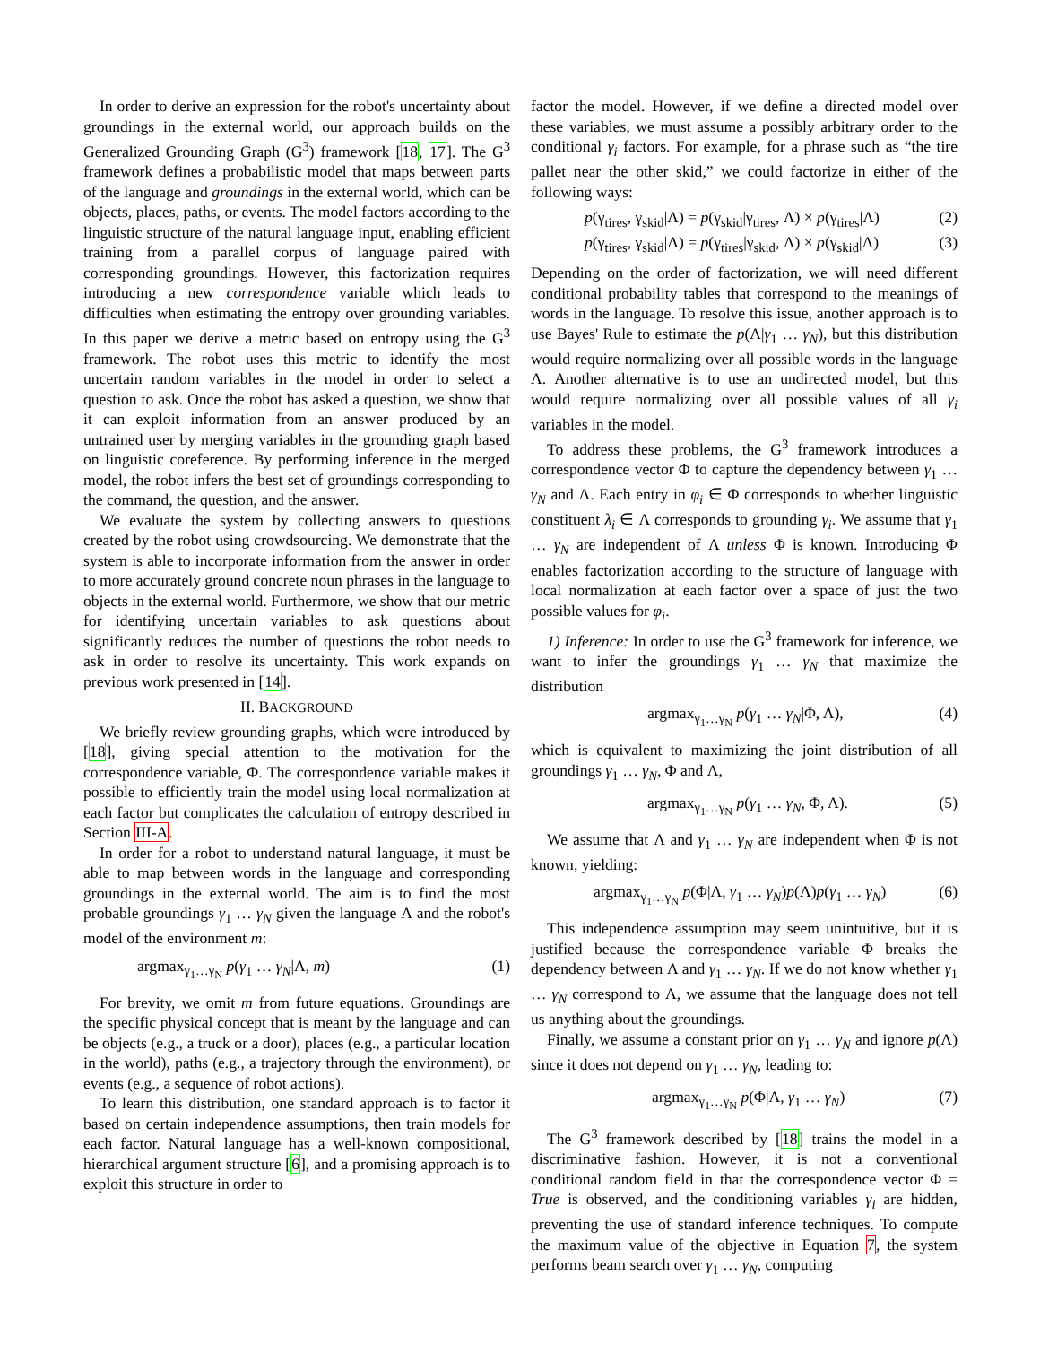In order to derive an expression for the robot's uncertainty about groundings in the external world, our approach builds on the Generalized Grounding Graph (G<sup>3</sup>) framework [18, 17]. The G<sup>3</sup> framework defines a probabilistic model that maps between parts of the language and groundings in the external world, which can be objects, places, paths, or events. The model factors according to the linguistic structure of the natural language input, enabling efficient training from a parallel corpus of language paired with corresponding groundings. However, this factorization requires introducing a new correspondence variable which leads to difficulties when estimating the entropy over grounding variables. In this paper we derive a metric based on entropy using the G<sup>3</sup> framework. The robot uses this metric to identify the most uncertain random variables in the model in order to select a question to ask. Once the robot has asked a question, we show that it can exploit information from an answer produced by an untrained user by merging variables in the grounding graph based on linguistic coreference. By performing inference in the merged model, the robot infers the best set of groundings corresponding to the command, the question, and the answer.
We evaluate the system by collecting answers to questions created by the robot using crowdsourcing. We demonstrate that the system is able to incorporate information from the answer in order to more accurately ground concrete noun phrases in the language to objects in the external world. Furthermore, we show that our metric for identifying uncertain variables to ask questions about significantly reduces the number of questions the robot needs to ask in order to resolve its uncertainty. This work expands on previous work presented in [14].
II. BACKGROUND
We briefly review grounding graphs, which were introduced by [18], giving special attention to the motivation for the correspondence variable, Φ. The correspondence variable makes it possible to efficiently train the model using local normalization at each factor but complicates the calculation of entropy described in Section III-A.
In order for a robot to understand natural language, it must be able to map between words in the language and corresponding groundings in the external world. The aim is to find the most probable groundings γ<sub>1</sub> … γ<sub>N</sub> given the language Λ and the robot's model of the environment m:
argmax<sub>γ<sub>1</sub>…γ<sub>N</sub></sub> p(γ<sub>1</sub> … γ<sub>N</sub>|Λ, m) (1)
For brevity, we omit m from future equations. Groundings are the specific physical concept that is meant by the language and can be objects (e.g., a truck or a door), places (e.g., a particular location in the world), paths (e.g., a trajectory through the environment), or events (e.g., a sequence of robot actions).
To learn this distribution, one standard approach is to factor it based on certain independence assumptions, then train models for each factor. Natural language has a well-known compositional, hierarchical argument structure [6], and a promising approach is to exploit this structure in order to
factor the model. However, if we define a directed model over these variables, we must assume a possibly arbitrary order to the conditional γ<sub>i</sub> factors. For example, for a phrase such as “the tire pallet near the other skid,” we could factorize in either of the following ways:
p(γ<sub>tires</sub>, γ<sub>skid</sub>|Λ) = p(γ<sub>skid</sub>|γ<sub>tires</sub>, Λ) × p(γ<sub>tires</sub>|Λ) (2)
p(γ<sub>tires</sub>, γ<sub>skid</sub>|Λ) = p(γ<sub>tires</sub>|γ<sub>skid</sub>, Λ) × p(γ<sub>skid</sub>|Λ) (3)
Depending on the order of factorization, we will need different conditional probability tables that correspond to the meanings of words in the language. To resolve this issue, another approach is to use Bayes' Rule to estimate the p(Λ|γ<sub>1</sub> … γ<sub>N</sub>), but this distribution would require normalizing over all possible words in the language Λ. Another alternative is to use an undirected model, but this would require normalizing over all possible values of all γ<sub>i</sub> variables in the model.
To address these problems, the G<sup>3</sup> framework introduces a correspondence vector Φ to capture the dependency between γ<sub>1</sub> … γ<sub>N</sub> and Λ. Each entry in φ<sub>i</sub> ∈ Φ corresponds to whether linguistic constituent λ<sub>i</sub> ∈ Λ corresponds to grounding γ<sub>i</sub>. We assume that γ<sub>1</sub> … γ<sub>N</sub> are independent of Λ unless Φ is known. Introducing Φ enables factorization according to the structure of language with local normalization at each factor over a space of just the two possible values for φ<sub>i</sub>.
1) Inference: In order to use the G<sup>3</sup> framework for inference, we want to infer the groundings γ<sub>1</sub> … γ<sub>N</sub> that maximize the distribution
argmax<sub>γ<sub>1</sub>…γ<sub>N</sub></sub> p(γ<sub>1</sub> … γ<sub>N</sub>|Φ, Λ), (4)
which is equivalent to maximizing the joint distribution of all groundings γ<sub>1</sub> … γ<sub>N</sub>, Φ and Λ,
argmax<sub>γ<sub>1</sub>…γ<sub>N</sub></sub> p(γ<sub>1</sub> … γ<sub>N</sub>, Φ, Λ). (5)
We assume that Λ and γ<sub>1</sub> … γ<sub>N</sub> are independent when Φ is not known, yielding:
argmax<sub>γ<sub>1</sub>…γ<sub>N</sub></sub> p(Φ|Λ, γ<sub>1</sub> … γ<sub>N</sub>)p(Λ)p(γ<sub>1</sub> … γ<sub>N</sub>) (6)
This independence assumption may seem unintuitive, but it is justified because the correspondence variable Φ breaks the dependency between Λ and γ<sub>1</sub> … γ<sub>N</sub>. If we do not know whether γ<sub>1</sub> … γ<sub>N</sub> correspond to Λ, we assume that the language does not tell us anything about the groundings.
Finally, we assume a constant prior on γ<sub>1</sub> … γ<sub>N</sub> and ignore p(Λ) since it does not depend on γ<sub>1</sub> … γ<sub>N</sub>, leading to:
argmax<sub>γ<sub>1</sub>…γ<sub>N</sub></sub> p(Φ|Λ, γ<sub>1</sub> … γ<sub>N</sub>) (7)
The G<sup>3</sup> framework described by [18] trains the model in a discriminative fashion. However, it is not a conventional conditional random field in that the correspondence vector Φ = True is observed, and the conditioning variables γ<sub>i</sub> are hidden, preventing the use of standard inference techniques. To compute the maximum value of the objective in Equation 7, the system performs beam search over γ<sub>1</sub> … γ<sub>N</sub>, computing